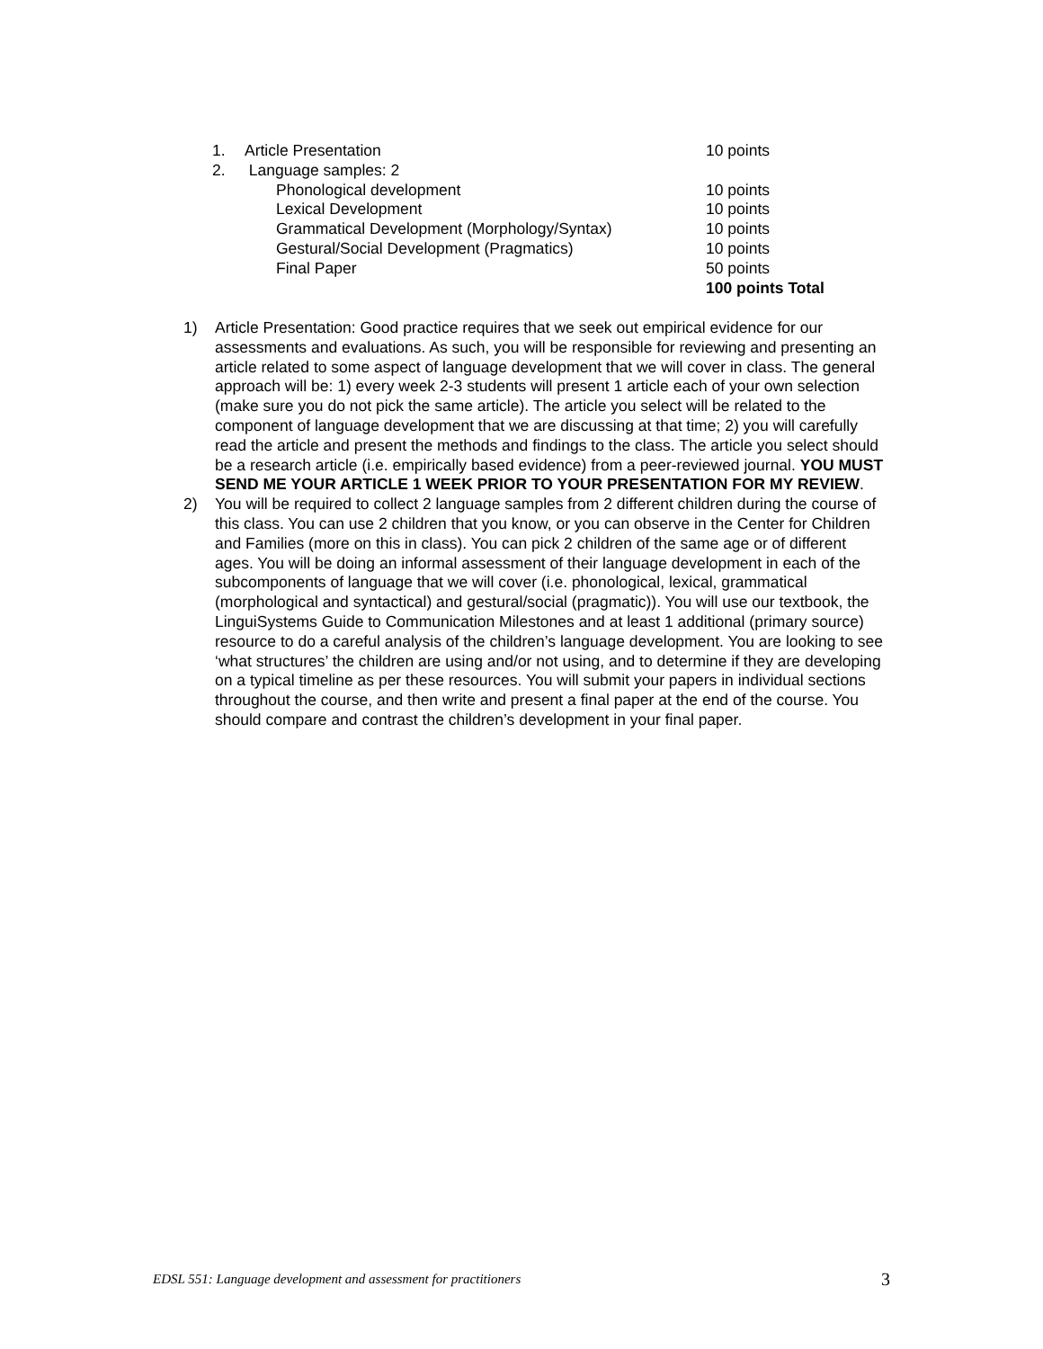| 1. | Article Presentation | 10 points |
| 2. | Language samples: 2 | |
| | Phonological development | 10 points |
| | Lexical Development | 10 points |
| | Grammatical Development (Morphology/Syntax) | 10 points |
| | Gestural/Social Development (Pragmatics) | 10 points |
| | Final Paper | 50 points |
| | | 100 points Total |
1) Article Presentation: Good practice requires that we seek out empirical evidence for our assessments and evaluations. As such, you will be responsible for reviewing and presenting an article related to some aspect of language development that we will cover in class. The general approach will be: 1) every week 2-3 students will present 1 article each of your own selection (make sure you do not pick the same article). The article you select will be related to the component of language development that we are discussing at that time; 2) you will carefully read the article and present the methods and findings to the class. The article you select should be a research article (i.e. empirically based evidence) from a peer-reviewed journal. YOU MUST SEND ME YOUR ARTICLE 1 WEEK PRIOR TO YOUR PRESENTATION FOR MY REVIEW.
2) You will be required to collect 2 language samples from 2 different children during the course of this class. You can use 2 children that you know, or you can observe in the Center for Children and Families (more on this in class). You can pick 2 children of the same age or of different ages. You will be doing an informal assessment of their language development in each of the subcomponents of language that we will cover (i.e. phonological, lexical, grammatical (morphological and syntactical) and gestural/social (pragmatic)). You will use our textbook, the LinguiSystems Guide to Communication Milestones and at least 1 additional (primary source) resource to do a careful analysis of the children’s language development. You are looking to see ‘what structures’ the children are using and/or not using, and to determine if they are developing on a typical timeline as per these resources. You will submit your papers in individual sections throughout the course, and then write and present a final paper at the end of the course. You should compare and contrast the children’s development in your final paper.
EDSL 551: Language development and assessment for practitioners 3